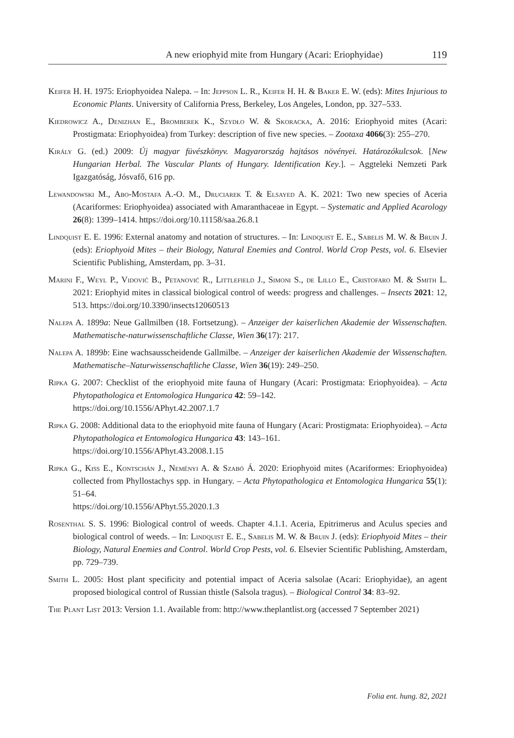A new eriophyid mite from Hungary (Acari: Eriophyidae) 119
Keifer H. H. 1975: Eriophyoidea Nalepa. – In: Jeppson L. R., Keifer H. H. & Baker E. W. (eds): Mites Injurious to Economic Plants. University of California Press, Berkeley, Los Angeles, London, pp. 327–533.
Kiedrowicz A., Denizhan E., Bromberek K., Szydło W. & Skoracka, A. 2016: Eriophyoid mites (Acari: Prostigmata: Eriophyoidea) from Turkey: description of five new species. – Zootaxa 4066(3): 255–270.
Király G. (ed.) 2009: Új magyar füvészkönyv. Magyarország hajtásos növényei. Határozókulcsok. [New Hungarian Herbal. The Vascular Plants of Hungary. Identification Key.]. – Aggteleki Nemzeti Park Igazgatóság, Jósvafő, 616 pp.
Lewandowski M., Abo-Mostafa A.-O. M., Druciarek T. & Elsayed A. K. 2021: Two new species of Aceria (Acariformes: Eriophyoidea) associated with Amaranthaceae in Egypt. – Systematic and Applied Acarology 26(8): 1399–1414. https://doi.org/10.11158/saa.26.8.1
Lindquist E. E. 1996: External anatomy and notation of structures. – In: Lindquist E. E., Sabelis M. W. & Bruin J. (eds): Eriophyoid Mites – their Biology, Natural Enemies and Control. World Crop Pests, vol. 6. Elsevier Scientific Publishing, Amsterdam, pp. 3–31.
Marini F., Weyl P., Vidović B., Petanović R., Littlefield J., Simoni S., de Lillo E., Cristofaro M. & Smith L. 2021: Eriophyid mites in classical biological control of weeds: progress and challenges. – Insects 2021: 12, 513. https://doi.org/10.3390/insects12060513
Nalepa A. 1899a: Neue Gallmilben (18. Fortsetzung). – Anzeiger der kaiserlichen Akademie der Wissenschaften. Mathematische-naturwissenschaftliche Classe, Wien 36(17): 217.
Nalepa A. 1899b: Eine wachsausscheidende Gallmilbe. – Anzeiger der kaiserlichen Akademie der Wissenschaften. Mathematische–Naturwissenschaftliche Classe, Wien 36(19): 249–250.
Ripka G. 2007: Checklist of the eriophyoid mite fauna of Hungary (Acari: Prostigmata: Eriophyoidea). – Acta Phytopathologica et Entomologica Hungarica 42: 59–142.
https://doi.org/10.1556/APhyt.42.2007.1.7
Ripka G. 2008: Additional data to the eriophyoid mite fauna of Hungary (Acari: Prostigmata: Eriophyoidea). – Acta Phytopathologica et Entomologica Hungarica 43: 143–161.
https://doi.org/10.1556/APhyt.43.2008.1.15
Ripka G., Kiss E., Kontschán J., Neményi A. & Szabó Á. 2020: Eriophyoid mites (Acariformes: Eriophyoidea) collected from Phyllostachys spp. in Hungary. – Acta Phytopathologica et Entomologica Hungarica 55(1): 51–64.
https://doi.org/10.1556/APhyt.55.2020.1.3
Rosenthal S. S. 1996: Biological control of weeds. Chapter 4.1.1. Aceria, Epitrimerus and Aculus species and biological control of weeds. – In: Lindquist E. E., Sabelis M. W. & Bruin J. (eds): Eriophyoid Mites – their Biology, Natural Enemies and Control. World Crop Pests, vol. 6. Elsevier Scientific Publishing, Amsterdam, pp. 729–739.
Smith L. 2005: Host plant specificity and potential impact of Aceria salsolae (Acari: Eriophyidae), an agent proposed biological control of Russian thistle (Salsola tragus). – Biological Control 34: 83–92.
The Plant List 2013: Version 1.1. Available from: http://www.theplantlist.org (accessed 7 September 2021)
Folia ent. hung. 82, 2021